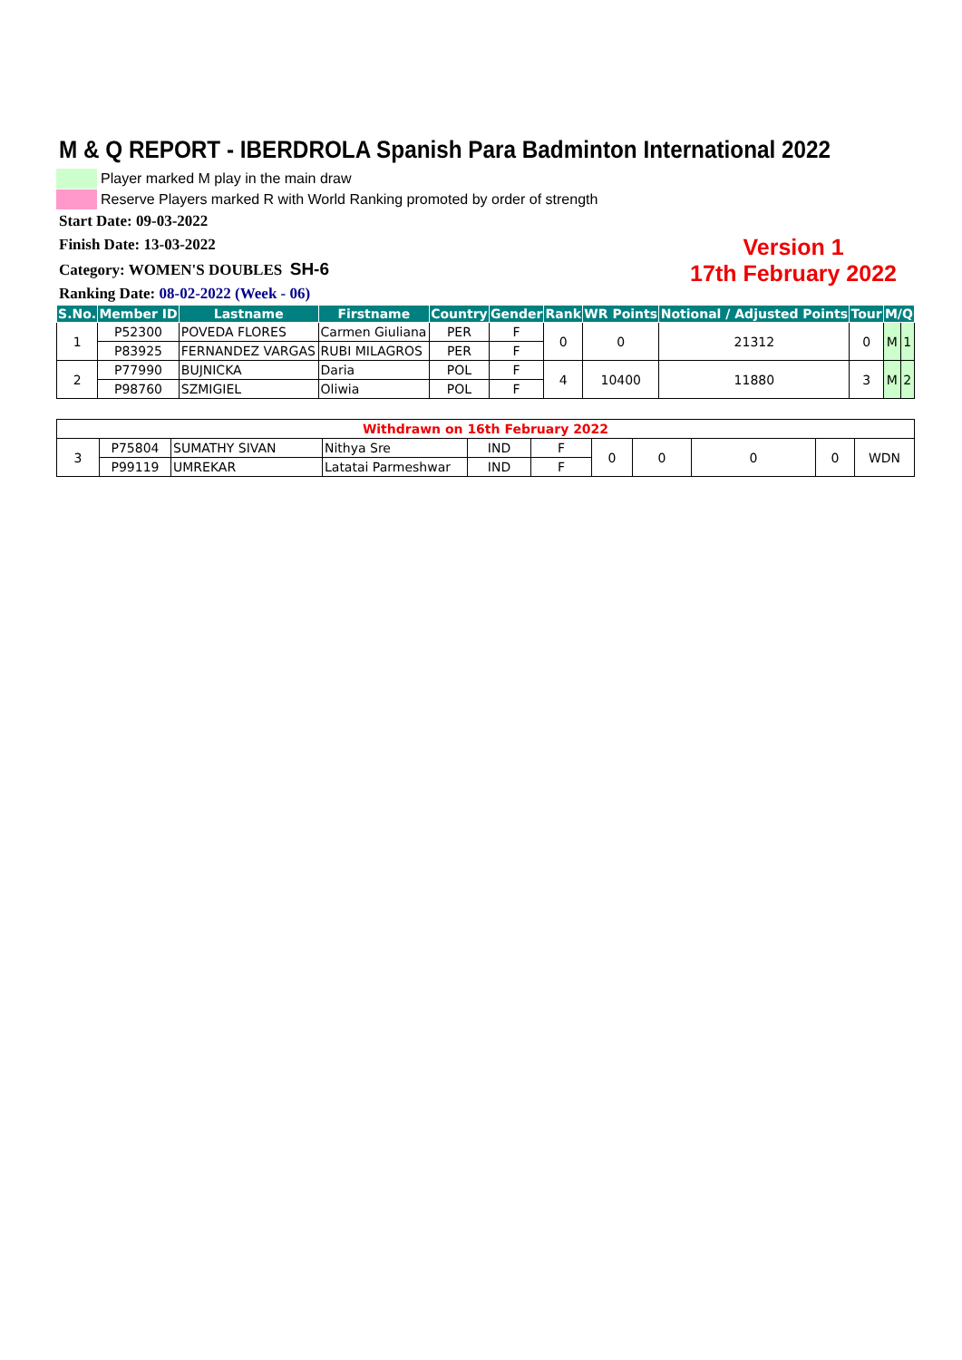M & Q REPORT - IBERDROLA Spanish Para Badminton International 2022
Player marked M play in the main draw
Reserve Players marked R with World Ranking promoted by order of strength
Start Date: 09-03-2022
Finish Date: 13-03-2022
Category: WOMEN'S DOUBLES SH-6
Ranking Date: 08-02-2022 (Week - 06)
Version 1
17th February 2022
| S.No. | Member ID | Lastname | Firstname | Country | Gender | Rank | WR Points | Notional / Adjusted Points | Tour | M/Q | |
| --- | --- | --- | --- | --- | --- | --- | --- | --- | --- | --- | --- |
| 1 | P52300 | POVEDA FLORES | Carmen Giuliana | PER | F | 0 | 0 | 21312 | 0 | M | 1 |
| | P83925 | FERNANDEZ VARGAS | RUBI MILAGROS | PER | F | | | | | | |
| 2 | P77990 | BUJNICKA | Daria | POL | F | 4 | 10400 | 11880 | 3 | M | 2 |
| | P98760 | SZMIGIEL | Oliwia | POL | F | | | | | | |
| Withdrawn on 16th February 2022 | | | | | | | | | | |
| 3 | P75804 | SUMATHY SIVAN | Nithya Sre | IND | F | 0 | 0 | 0 | 0 | WDN |
| | P99119 | UMREKAR | Latatai Parmeshwar | IND | F | | | | | |